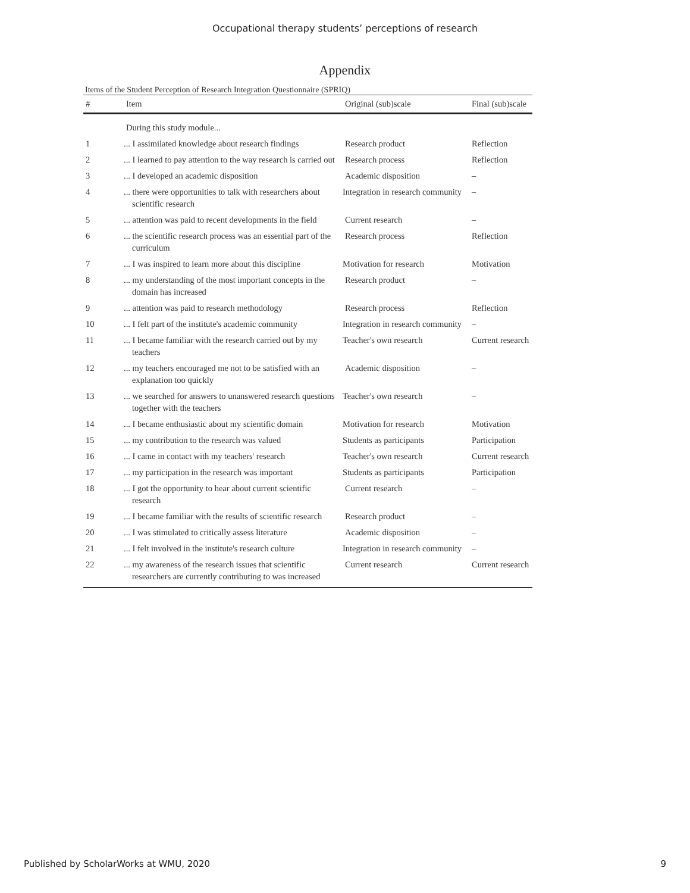Occupational therapy students’ perceptions of research
Appendix
Items of the Student Perception of Research Integration Questionnaire (SPRIQ)
| # | Item | Original (sub)scale | Final (sub)scale |
| --- | --- | --- | --- |
| | During this study module... | | |
| 1 | ... I assimilated knowledge about research findings | Research product | Reflection |
| 2 | ... I learned to pay attention to the way research is carried out | Research process | Reflection |
| 3 | ... I developed an academic disposition | Academic disposition | – |
| 4 | ... there were opportunities to talk with researchers about scientific research | Integration in research community | – |
| 5 | ... attention was paid to recent developments in the field | Current research | – |
| 6 | ... the scientific research process was an essential part of the curriculum | Research process | Reflection |
| 7 | ... I was inspired to learn more about this discipline | Motivation for research | Motivation |
| 8 | ... my understanding of the most important concepts in the domain has increased | Research product | – |
| 9 | ... attention was paid to research methodology | Research process | Reflection |
| 10 | ... I felt part of the institute's academic community | Integration in research community | – |
| 11 | ... I became familiar with the research carried out by my teachers | Teacher's own research | Current research |
| 12 | ... my teachers encouraged me not to be satisfied with an explanation too quickly | Academic disposition | – |
| 13 | ... we searched for answers to unanswered research questions together with the teachers | Teacher's own research | – |
| 14 | ... I became enthusiastic about my scientific domain | Motivation for research | Motivation |
| 15 | ... my contribution to the research was valued | Students as participants | Participation |
| 16 | ... I came in contact with my teachers' research | Teacher's own research | Current research |
| 17 | ... my participation in the research was important | Students as participants | Participation |
| 18 | ... I got the opportunity to hear about current scientific research | Current research | – |
| 19 | ... I became familiar with the results of scientific research | Research product | – |
| 20 | ... I was stimulated to critically assess literature | Academic disposition | – |
| 21 | ... I felt involved in the institute's research culture | Integration in research community | – |
| 22 | ... my awareness of the research issues that scientific researchers are currently contributing to was increased | Current research | Current research |
Published by ScholarWorks at WMU, 2020 9